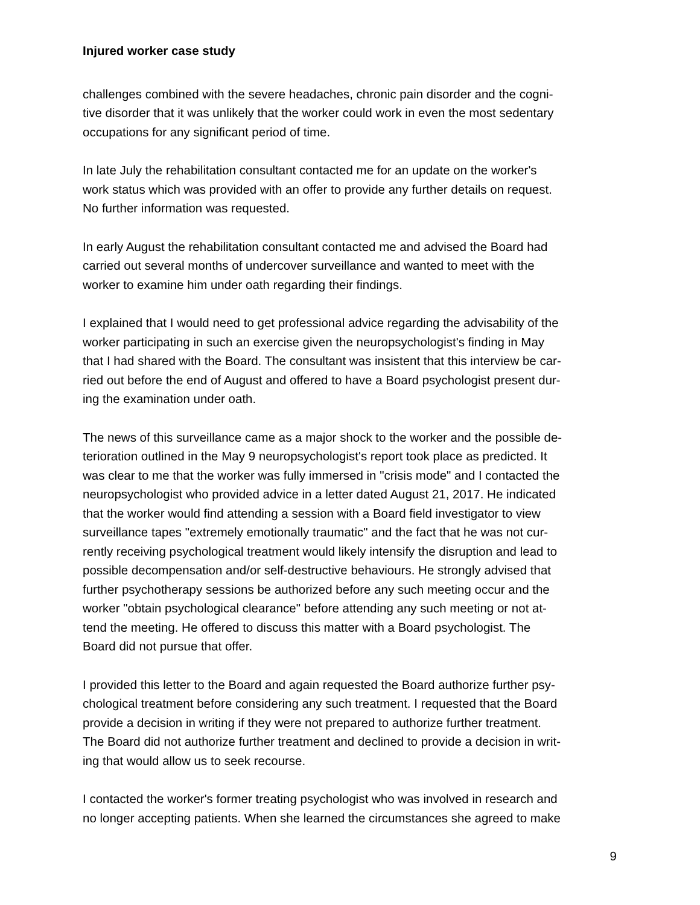Injured worker case study
challenges combined with the severe headaches, chronic pain disorder and the cogni-
tive disorder that it was unlikely that the worker could work in even the most sedentary
occupations for any significant period of time.
In late July the rehabilitation consultant contacted me for an update on the worker's
work status which was provided with an offer to provide any further details on request.
No further information was requested.
In early August the rehabilitation consultant contacted me and advised the Board had
carried out several months of undercover surveillance and wanted to meet with the
worker to examine him under oath regarding their findings.
I explained that I would need to get professional advice regarding the advisability of the
worker participating in such an exercise given the neuropsychologist's finding in May
that I had shared with the Board. The consultant was insistent that this interview be car-
ried out before the end of August and offered to have a Board psychologist present dur-
ing the examination under oath.
The news of this surveillance came as a major shock to the worker and the possible de-
terioration outlined in the May 9 neuropsychologist's report took place as predicted. It
was clear to me that the worker was fully immersed in "crisis mode" and I contacted the
neuropsychologist who provided advice in a letter dated August 21, 2017. He indicated
that the worker would find attending a session with a Board field investigator to view
surveillance tapes "extremely emotionally traumatic" and the fact that he was not cur-
rently receiving psychological treatment would likely intensify the disruption and lead to
possible decompensation and/or self-destructive behaviours. He strongly advised that
further psychotherapy sessions be authorized before any such meeting occur and the
worker "obtain psychological clearance" before attending any such meeting or not at-
tend the meeting. He offered to discuss this matter with a Board psychologist. The
Board did not pursue that offer.
I provided this letter to the Board and again requested the Board authorize further psy-
chological treatment before considering any such treatment. I requested that the Board
provide a decision in writing if they were not prepared to authorize further treatment.
The Board did not authorize further treatment and declined to provide a decision in writ-
ing that would allow us to seek recourse.
I contacted the worker's former treating psychologist who was involved in research and
no longer accepting patients. When she learned the circumstances she agreed to make
9